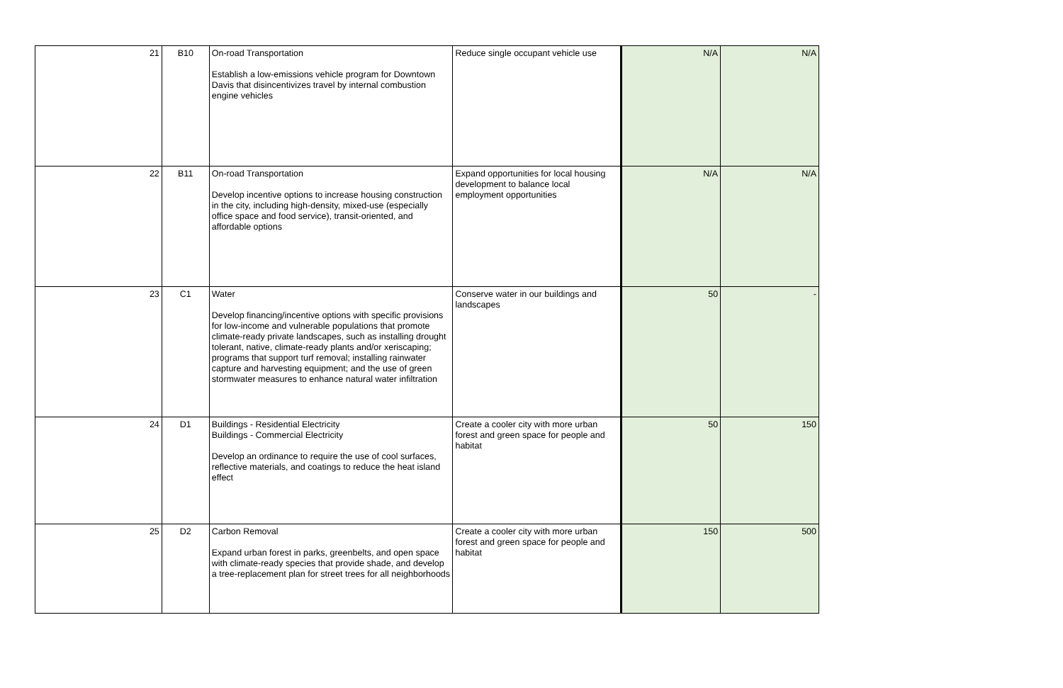| 21 | B10 | On-road Transportation Establish a low-emissions vehicle program for Downtown Davis that disincentivizes travel by internal combustion engine vehicles | Reduce single occupant vehicle use | N/A | N/A |
| 22 | B11 | On-road Transportation Develop incentive options to increase housing construction in the city, including high-density, mixed-use (especially office space and food service), transit-oriented, and affordable options | Expand opportunities for local housing development to balance local employment opportunities | N/A | N/A |
| 23 | C1 | Water Develop financing/incentive options with specific provisions for low-income and vulnerable populations that promote climate-ready private landscapes, such as installing drought tolerant, native, climate-ready plants and/or xeriscaping; programs that support turf removal; installing rainwater capture and harvesting equipment; and the use of green stormwater measures to enhance natural water infiltration | Conserve water in our buildings and landscapes | 50 | - |
| 24 | D1 | Buildings - Residential Electricity Buildings - Commercial Electricity Develop an ordinance to require the use of cool surfaces, reflective materials, and coatings to reduce the heat island effect | Create a cooler city with more urban forest and green space for people and habitat | 50 | 150 |
| 25 | D2 | Carbon Removal Expand urban forest in parks, greenbelts, and open space with climate-ready species that provide shade, and develop a tree-replacement plan for street trees for all neighborhoods | Create a cooler city with more urban forest and green space for people and habitat | 150 | 500 |